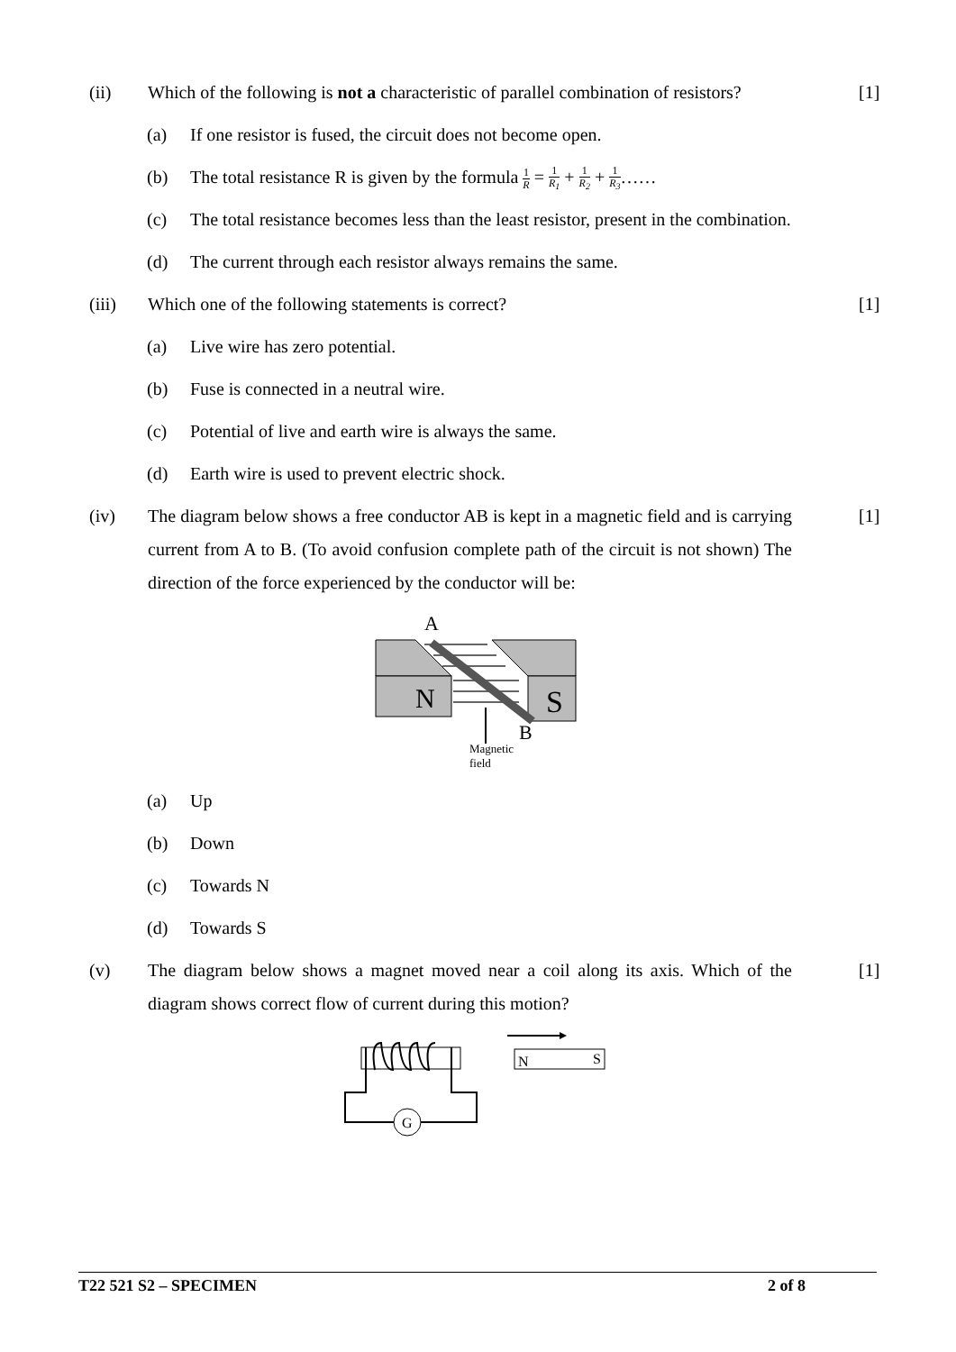(ii) Which of the following is not a characteristic of parallel combination of resistors?
[1]
(a) If one resistor is fused, the circuit does not become open.
(b) The total resistance R is given by the formula 1 R = 1 R<sub>1</sub> + 1 R<sub>2</sub> + 1 R<sub>3</sub>……
(c) The total resistance becomes less than the least resistor, present in the combination.
(d) The current through each resistor always remains the same.
(iii) Which one of the following statements is correct?
[1]
(a) Live wire has zero potential.
(b) Fuse is connected in a neutral wire.
(c) Potential of live and earth wire is always the same.
(d) Earth wire is used to prevent electric shock.
(iv) The diagram below shows a free conductor AB is kept in a magnetic field and is carrying current from A to B. (To avoid confusion complete path of the circuit is not shown) The direction of the force experienced by the conductor will be:
[1]
A
N
S
B
Magnetic
field
(a) Up
(b) Down
(c) Towards N
(d) Towards S
(v) The diagram below shows a magnet moved near a coil along its axis. Which of the diagram shows correct flow of current during this motion?
[1]
G
N
S
T22 521 S2 – SPECIMEN 2 of 8